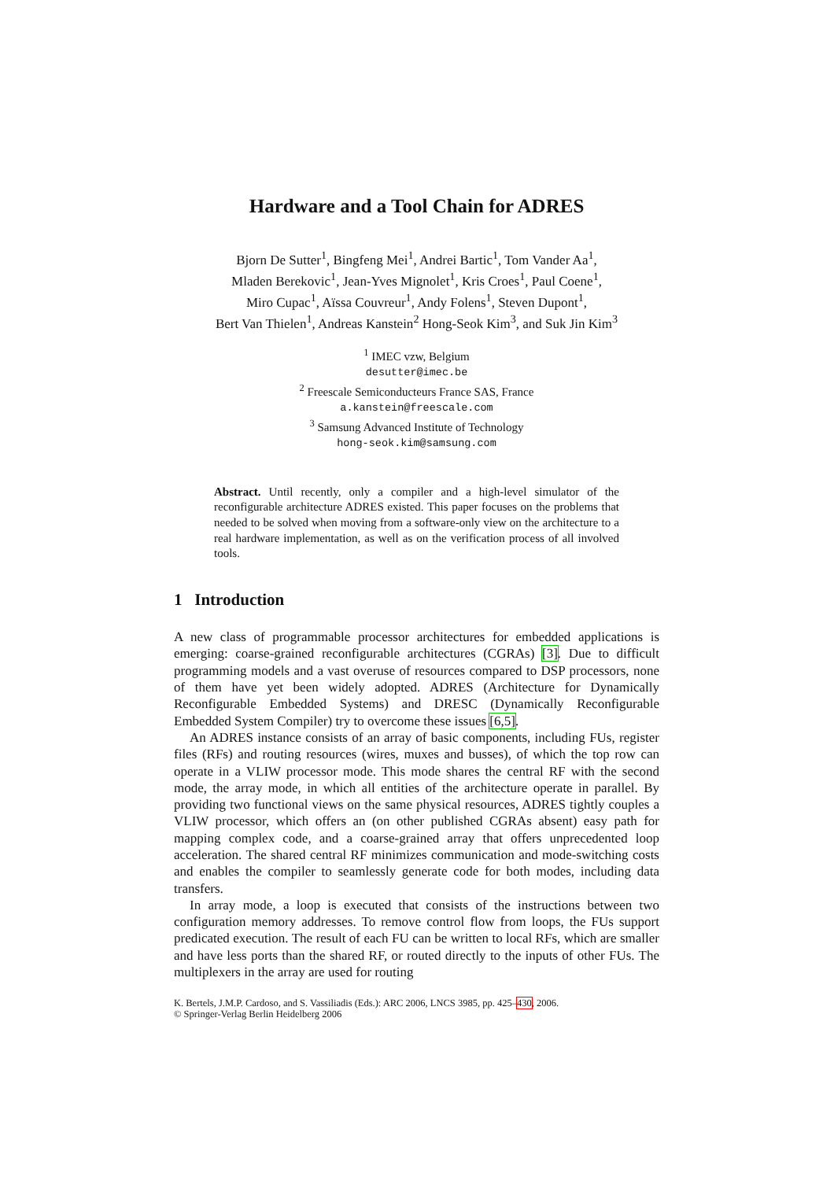Hardware and a Tool Chain for ADRES
Bjorn De Sutter<sup>1</sup>, Bingfeng Mei<sup>1</sup>, Andrei Bartic<sup>1</sup>, Tom Vander Aa<sup>1</sup>,
Mladen Berekovic<sup>1</sup>, Jean-Yves Mignolet<sup>1</sup>, Kris Croes<sup>1</sup>, Paul Coene<sup>1</sup>,
Miro Cupac<sup>1</sup>, Aïssa Couvreur<sup>1</sup>, Andy Folens<sup>1</sup>, Steven Dupont<sup>1</sup>,
Bert Van Thielen<sup>1</sup>, Andreas Kanstein<sup>2</sup> Hong-Seok Kim<sup>3</sup>, and Suk Jin Kim<sup>3</sup>
<sup>1</sup> IMEC vzw, Belgium
desutter@imec.be
<sup>2</sup> Freescale Semiconducteurs France SAS, France
a.kanstein@freescale.com
<sup>3</sup> Samsung Advanced Institute of Technology
hong-seok.kim@samsung.com
Abstract. Until recently, only a compiler and a high-level simulator of the reconfigurable architecture ADRES existed. This paper focuses on the problems that needed to be solved when moving from a software-only view on the architecture to a real hardware implementation, as well as on the verification process of all involved tools.
1 Introduction
A new class of programmable processor architectures for embedded applications is emerging: coarse-grained reconfigurable architectures (CGRAs) [3]. Due to difficult programming models and a vast overuse of resources compared to DSP processors, none of them have yet been widely adopted. ADRES (Architecture for Dynamically Reconfigurable Embedded Systems) and DRESC (Dynamically Reconfigurable Embedded System Compiler) try to overcome these issues [6,5].
An ADRES instance consists of an array of basic components, including FUs, register files (RFs) and routing resources (wires, muxes and busses), of which the top row can operate in a VLIW processor mode. This mode shares the central RF with the second mode, the array mode, in which all entities of the architecture operate in parallel. By providing two functional views on the same physical resources, ADRES tightly couples a VLIW processor, which offers an (on other published CGRAs absent) easy path for mapping complex code, and a coarse-grained array that offers unprecedented loop acceleration. The shared central RF minimizes communication and mode-switching costs and enables the compiler to seamlessly generate code for both modes, including data transfers.
In array mode, a loop is executed that consists of the instructions between two configuration memory addresses. To remove control flow from loops, the FUs support predicated execution. The result of each FU can be written to local RFs, which are smaller and have less ports than the shared RF, or routed directly to the inputs of other FUs. The multiplexers in the array are used for routing
K. Bertels, J.M.P. Cardoso, and S. Vassiliadis (Eds.): ARC 2006, LNCS 3985, pp. 425–430, 2006.
© Springer-Verlag Berlin Heidelberg 2006